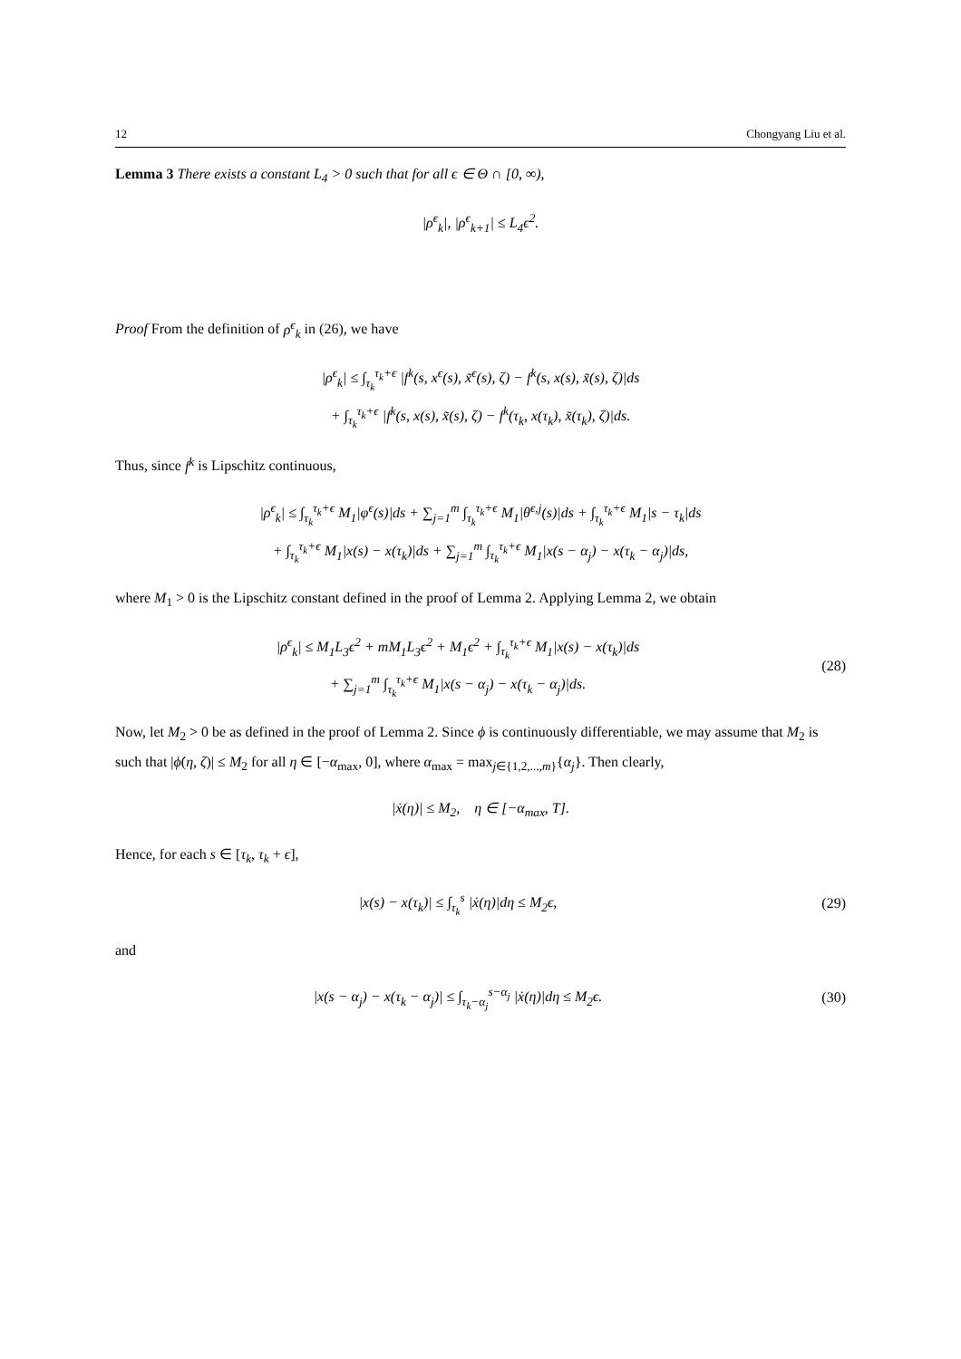12 Chongyang Liu et al.
Lemma 3 There exists a constant L<sub>4</sub> > 0 such that for all ϵ ∈ Θ ∩ [0, ∞),
|ρ<sup>ϵ</sup><sub>k</sub>|, |ρ<sup>ϵ</sup><sub>k+1</sub>| ≤ L<sub>4</sub>ϵ<sup>2</sup>.
Proof From the definition of ρ<sup>ϵ</sup><sub>k</sub> in (26), we have
|ρ<sup>ϵ</sup><sub>k</sub>| ≤ ∫<sub>τ<sub>k</sub></sub><sup>τ<sub>k</sub>+ϵ</sup> |f<sup>k</sup>(s, x<sup>ϵ</sup>(s), x̃<sup>ϵ</sup>(s), ζ) − f<sup>k</sup>(s, x(s), x̃(s), ζ)|ds
+ ∫<sub>τ<sub>k</sub></sub><sup>τ<sub>k</sub>+ϵ</sup> |f<sup>k</sup>(s, x(s), x̃(s), ζ) − f<sup>k</sup>(τ<sub>k</sub>, x(τ<sub>k</sub>), x̃(τ<sub>k</sub>), ζ)|ds.
Thus, since f<sup>k</sup> is Lipschitz continuous,
|ρ<sup>ϵ</sup><sub>k</sub>| ≤ ∫<sub>τ<sub>k</sub></sub><sup>τ<sub>k</sub>+ϵ</sup> M<sub>1</sub>|φ<sup>ϵ</sup>(s)|ds + ∑<sub>j=1</sub><sup>m</sup> ∫<sub>τ<sub>k</sub></sub><sup>τ<sub>k</sub>+ϵ</sup> M<sub>1</sub>|θ<sup>ϵ,j</sup>(s)|ds + ∫<sub>τ<sub>k</sub></sub><sup>τ<sub>k</sub>+ϵ</sup> M<sub>1</sub>|s − τ<sub>k</sub>|ds
+ ∫<sub>τ<sub>k</sub></sub><sup>τ<sub>k</sub>+ϵ</sup> M<sub>1</sub>|x(s) − x(τ<sub>k</sub>)|ds + ∑<sub>j=1</sub><sup>m</sup> ∫<sub>τ<sub>k</sub></sub><sup>τ<sub>k</sub>+ϵ</sup> M<sub>1</sub>|x(s − α<sub>j</sub>) − x(τ<sub>k</sub> − α<sub>j</sub>)|ds,
where M<sub>1</sub> > 0 is the Lipschitz constant defined in the proof of Lemma 2. Applying Lemma 2, we obtain
|ρ<sup>ϵ</sup><sub>k</sub>| ≤ M<sub>1</sub>L<sub>3</sub>ϵ<sup>2</sup> + mM<sub>1</sub>L<sub>3</sub>ϵ<sup>2</sup> + M<sub>1</sub>ϵ<sup>2</sup> + ∫<sub>τ<sub>k</sub></sub><sup>τ<sub>k</sub>+ϵ</sup> M<sub>1</sub>|x(s) − x(τ<sub>k</sub>)|ds
+ ∑<sub>j=1</sub><sup>m</sup> ∫<sub>τ<sub>k</sub></sub><sup>τ<sub>k</sub>+ϵ</sup> M<sub>1</sub>|x(s − α<sub>j</sub>) − x(τ<sub>k</sub> − α<sub>j</sub>)|ds.
(28)
Now, let M<sub>2</sub> > 0 be as defined in the proof of Lemma 2. Since ϕ is continuously differentiable, we may assume that M<sub>2</sub> is such that |ϕ̇(η, ζ)| ≤ M<sub>2</sub> for all η ∈ [−α<sub>max</sub>, 0], where α<sub>max</sub> = max<sub>j∈{1,2,...,m}</sub>{α<sub>j</sub>}. Then clearly,
|ẋ(η)| ≤ M<sub>2</sub>, η ∈ [−α<sub>max</sub>, T].
Hence, for each s ∈ [τ<sub>k</sub>, τ<sub>k</sub> + ϵ],
|x(s) − x(τ<sub>k</sub>)| ≤ ∫<sub>τ<sub>k</sub></sub><sup>s</sup> |ẋ(η)|dη ≤ M<sub>2</sub>ϵ,
(29)
and
|x(s − α<sub>j</sub>) − x(τ<sub>k</sub> − α<sub>j</sub>)| ≤ ∫<sub>τ<sub>k</sub>−α<sub>j</sub></sub><sup>s−α<sub>j</sub></sup> |ẋ(η)|dη ≤ M<sub>2</sub>ϵ.
(30)